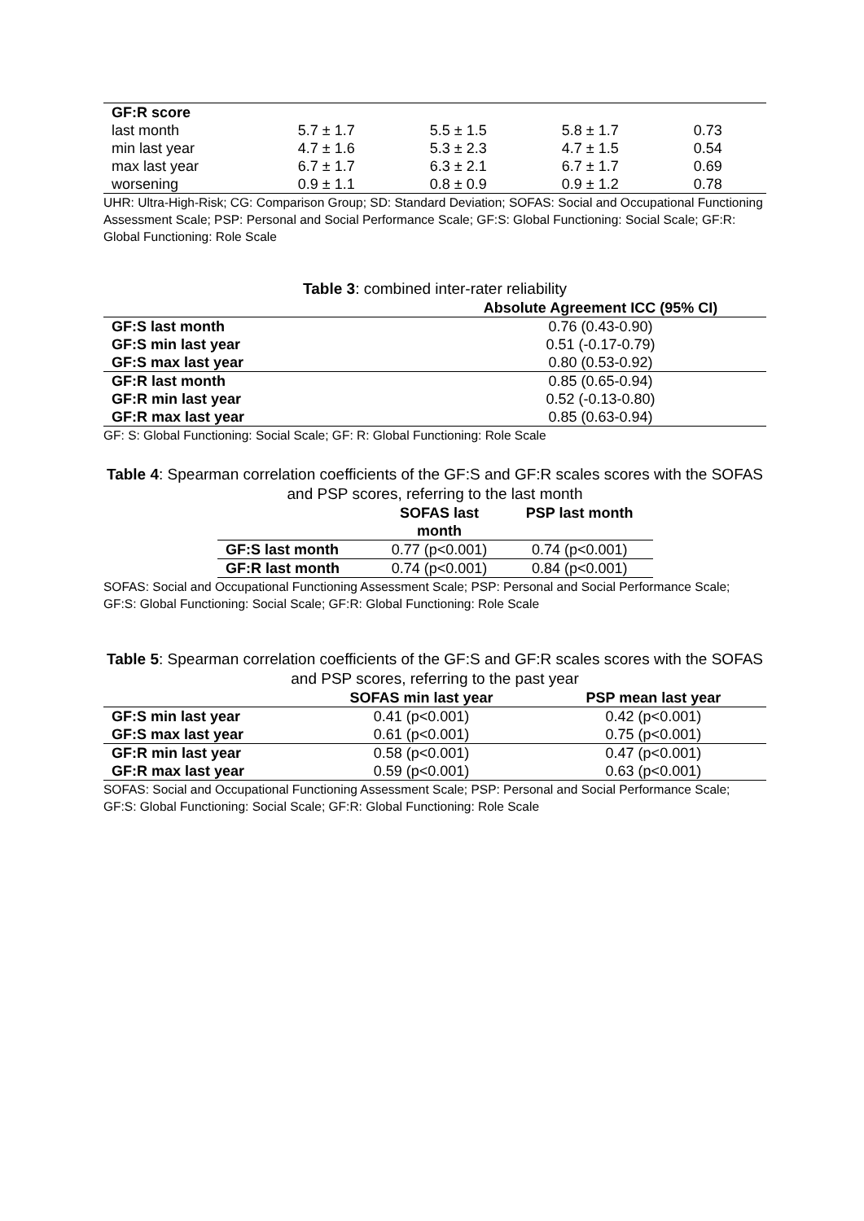| GF:R score | | | | |
| last month | 5.7 ± 1.7 | 5.5 ± 1.5 | 5.8 ± 1.7 | 0.73 |
| min last year | 4.7 ± 1.6 | 5.3 ± 2.3 | 4.7 ± 1.5 | 0.54 |
| max last year | 6.7 ± 1.7 | 6.3 ± 2.1 | 6.7 ± 1.7 | 0.69 |
| worsening | 0.9 ± 1.1 | 0.8 ± 0.9 | 0.9 ± 1.2 | 0.78 |
UHR: Ultra-High-Risk; CG: Comparison Group; SD: Standard Deviation; SOFAS: Social and Occupational Functioning Assessment Scale; PSP: Personal and Social Performance Scale; GF:S: Global Functioning: Social Scale; GF:R: Global Functioning: Role Scale
Table 3: combined inter-rater reliability
| | Absolute Agreement ICC (95% CI) |
| --- | --- |
| GF:S last month | 0.76 (0.43-0.90) |
| GF:S min last year | 0.51 (-0.17-0.79) |
| GF:S max last year | 0.80 (0.53-0.92) |
| GF:R last month | 0.85 (0.65-0.94) |
| GF:R min last year | 0.52 (-0.13-0.80) |
| GF:R max last year | 0.85 (0.63-0.94) |
GF: S: Global Functioning: Social Scale; GF: R: Global Functioning: Role Scale
Table 4: Spearman correlation coefficients of the GF:S and GF:R scales scores with the SOFAS and PSP scores, referring to the last month
| | SOFAS last month | PSP last month |
| --- | --- | --- |
| GF:S last month | 0.77 (p<0.001) | 0.74 (p<0.001) |
| GF:R last month | 0.74 (p<0.001) | 0.84 (p<0.001) |
SOFAS: Social and Occupational Functioning Assessment Scale; PSP: Personal and Social Performance Scale; GF:S: Global Functioning: Social Scale; GF:R: Global Functioning: Role Scale
Table 5: Spearman correlation coefficients of the GF:S and GF:R scales scores with the SOFAS and PSP scores, referring to the past year
| | SOFAS min last year | PSP mean last year |
| --- | --- | --- |
| GF:S min last year | 0.41 (p<0.001) | 0.42 (p<0.001) |
| GF:S max last year | 0.61 (p<0.001) | 0.75 (p<0.001) |
| GF:R min last year | 0.58 (p<0.001) | 0.47 (p<0.001) |
| GF:R max last year | 0.59 (p<0.001) | 0.63 (p<0.001) |
SOFAS: Social and Occupational Functioning Assessment Scale; PSP: Personal and Social Performance Scale; GF:S: Global Functioning: Social Scale; GF:R: Global Functioning: Role Scale